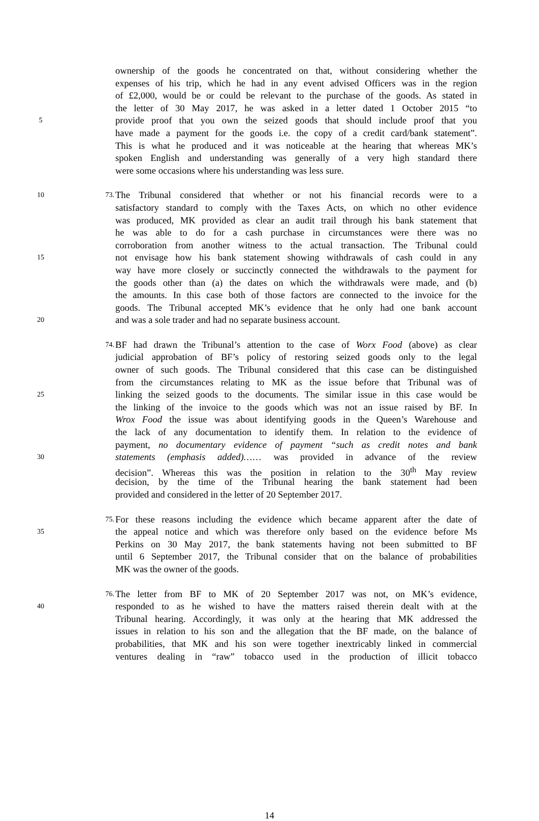ownership of the goods he concentrated on that, without considering whether the
expenses of his trip, which he had in any event advised Officers was in the region
of £2,000, would be or could be relevant to the purchase of the goods. As stated in
the letter of 30 May 2017, he was asked in a letter dated 1 October 2015 “to
5 provide proof that you own the seized goods that should include proof that you
have made a payment for the goods i.e. the copy of a credit card/bank statement”.
This is what he produced and it was noticeable at the hearing that whereas MK’s
spoken English and understanding was generally of a very high standard there
were some occasions where his understanding was less sure.
10 73. The Tribunal considered that whether or not his financial records were to a
satisfactory standard to comply with the Taxes Acts, on which no other evidence
was produced, MK provided as clear an audit trail through his bank statement that
he was able to do for a cash purchase in circumstances were there was no
corroboration from another witness to the actual transaction. The Tribunal could
15 not envisage how his bank statement showing withdrawals of cash could in any
way have more closely or succinctly connected the withdrawals to the payment for
the goods other than (a) the dates on which the withdrawals were made, and (b)
the amounts. In this case both of those factors are connected to the invoice for the
goods. The Tribunal accepted MK’s evidence that he only had one bank account
20 and was a sole trader and had no separate business account.
74. BF had drawn the Tribunal’s attention to the case of Worx Food (above) as clear
judicial approbation of BF’s policy of restoring seized goods only to the legal
owner of such goods. The Tribunal considered that this case can be distinguished
from the circumstances relating to MK as the issue before that Tribunal was of
25 linking the seized goods to the documents. The similar issue in this case would be
the linking of the invoice to the goods which was not an issue raised by BF. In
Wrox Food the issue was about identifying goods in the Queen’s Warehouse and
the lack of any documentation to identify them. In relation to the evidence of
payment, no documentary evidence of payment “such as credit notes and bank
30 statements (emphasis added)…… was provided in advance of the review
decision”. Whereas this was the position in relation to the 30<sup>th</sup> May review
decision, by the time of the Tribunal hearing the bank statement had been
provided and considered in the letter of 20 September 2017.
75. For these reasons including the evidence which became apparent after the date of
35 the appeal notice and which was therefore only based on the evidence before Ms
Perkins on 30 May 2017, the bank statements having not been submitted to BF
until 6 September 2017, the Tribunal consider that on the balance of probabilities
MK was the owner of the goods.
76. The letter from BF to MK of 20 September 2017 was not, on MK’s evidence,
40 responded to as he wished to have the matters raised therein dealt with at the
Tribunal hearing. Accordingly, it was only at the hearing that MK addressed the
issues in relation to his son and the allegation that the BF made, on the balance of
probabilities, that MK and his son were together inextricably linked in commercial
ventures dealing in “raw” tobacco used in the production of illicit tobacco
14